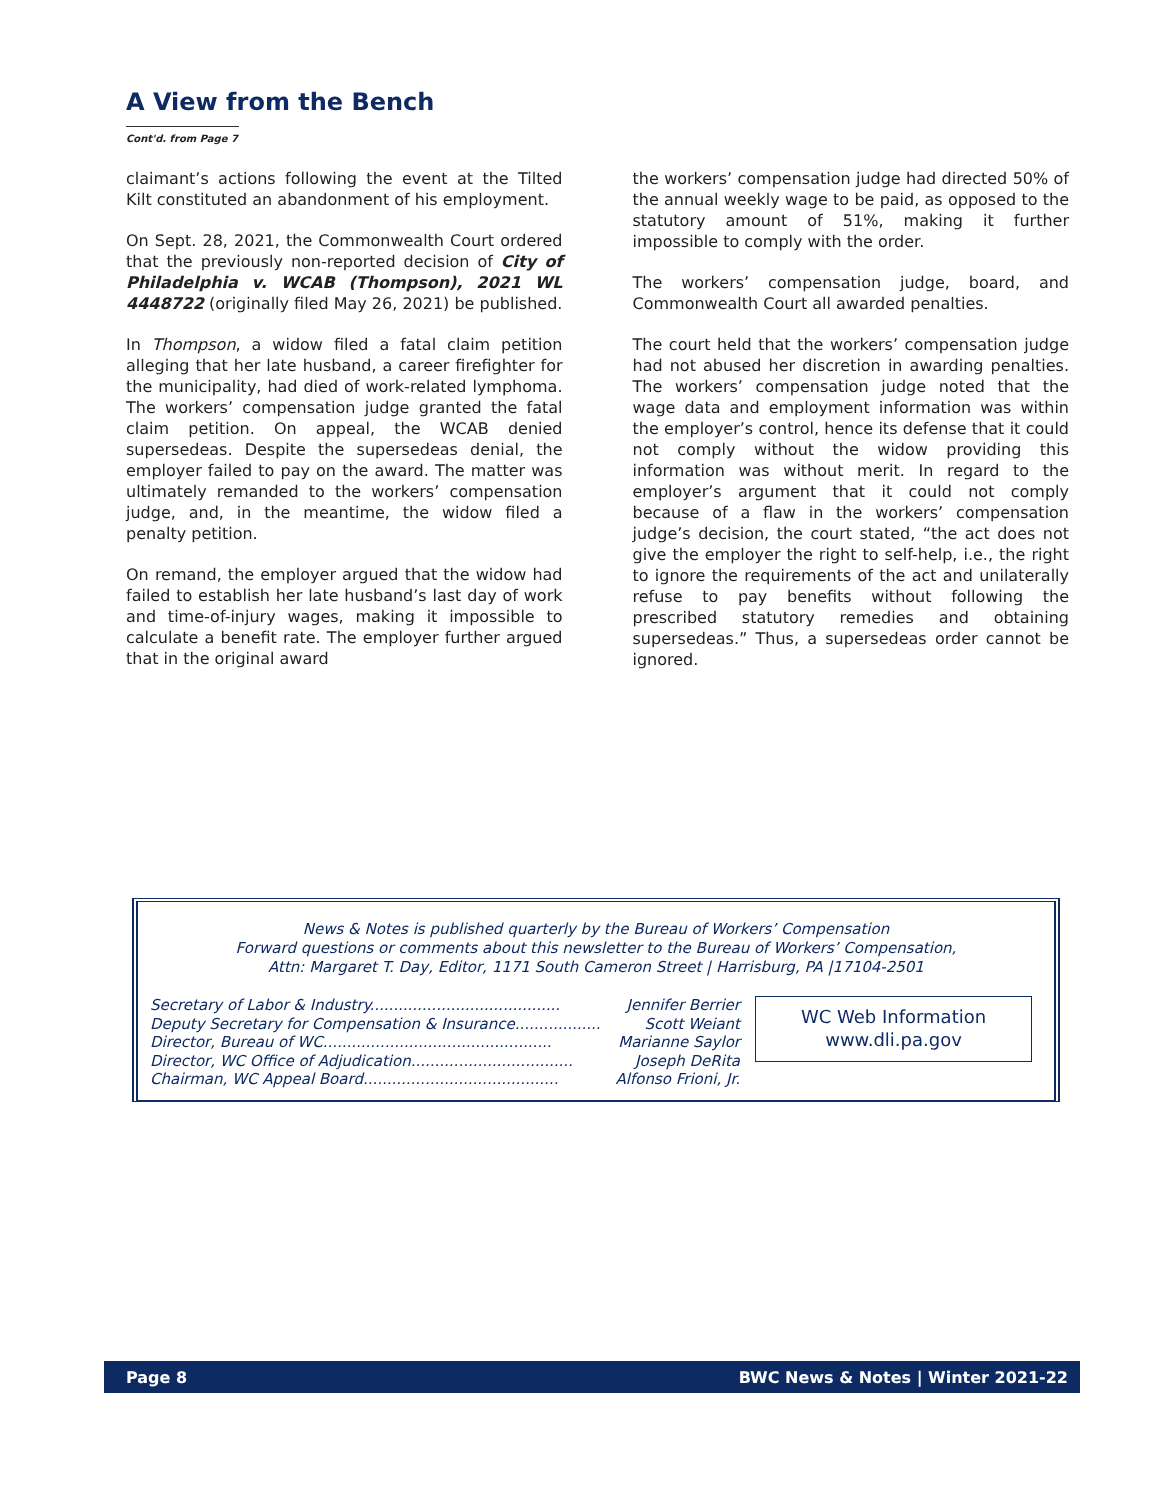A View from the Bench
Cont'd. from Page 7
claimant’s actions following the event at the Tilted Kilt constituted an abandonment of his employment.
On Sept. 28, 2021, the Commonwealth Court ordered that the previously non-reported decision of City of Philadelphia v. WCAB (Thompson), 2021 WL 4448722 (originally filed May 26, 2021) be published.
In Thompson, a widow filed a fatal claim petition alleging that her late husband, a career firefighter for the municipality, had died of work-related lymphoma. The workers’ compensation judge granted the fatal claim petition. On appeal, the WCAB denied supersedeas. Despite the supersedeas denial, the employer failed to pay on the award. The matter was ultimately remanded to the workers’ compensation judge, and, in the meantime, the widow filed a penalty petition.
On remand, the employer argued that the widow had failed to establish her late husband’s last day of work and time-of-injury wages, making it impossible to calculate a benefit rate. The employer further argued that in the original award
the workers’ compensation judge had directed 50% of the annual weekly wage to be paid, as opposed to the statutory amount of 51%, making it further impossible to comply with the order.
The workers’ compensation judge, board, and Commonwealth Court all awarded penalties.
The court held that the workers’ compensation judge had not abused her discretion in awarding penalties. The workers’ compensation judge noted that the wage data and employment information was within the employer’s control, hence its defense that it could not comply without the widow providing this information was without merit. In regard to the employer’s argument that it could not comply because of a flaw in the workers’ compensation judge’s decision, the court stated, “the act does not give the employer the right to self-help, i.e., the right to ignore the requirements of the act and unilaterally refuse to pay benefits without following the prescribed statutory remedies and obtaining supersedeas.” Thus, a supersedeas order cannot be ignored.
News & Notes is published quarterly by the Bureau of Workers’ Compensation
Forward questions or comments about this newsletter to the Bureau of Workers’ Compensation,
Attn: Margaret T. Day, Editor, 1171 South Cameron Street | Harrisburg, PA |17104-2501
Secretary of Labor & Industry........................................ Jennifer Berrier
Deputy Secretary for Compensation & Insurance.................. Scott Weiant
Director, Bureau of WC................................................ Marianne Saylor
Director, WC Office of Adjudication.................................. Joseph DeRita
Chairman, WC Appeal Board......................................... Alfonso Frioni, Jr.
WC Web Information
www.dli.pa.gov
Page 8 BWC News & Notes | Winter 2021-22